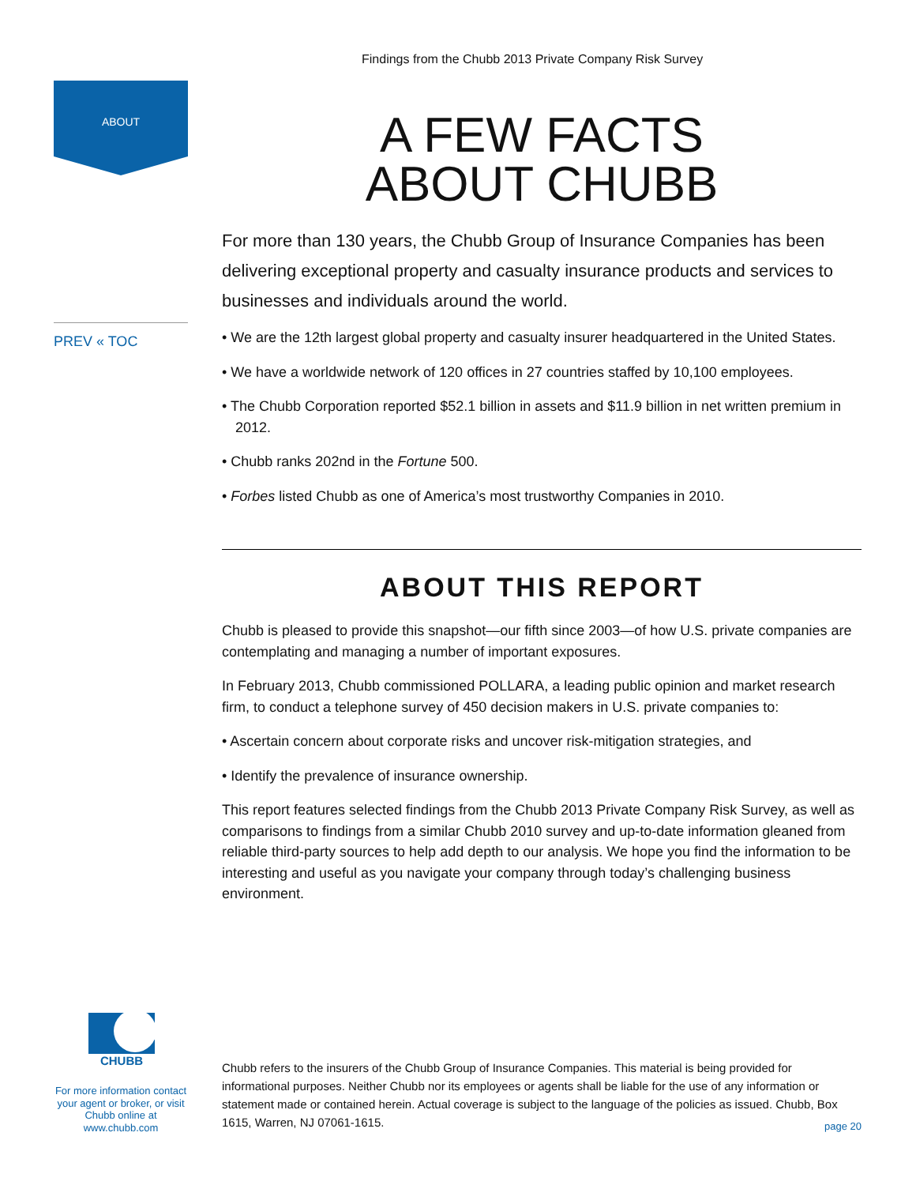Findings from the Chubb 2013 Private Company Risk Survey
ABOUT
PREV « TOC
A FEW FACTS
ABOUT CHUBB
For more than 130 years, the Chubb Group of Insurance Companies has been delivering exceptional property and casualty insurance products and services to businesses and individuals around the world.
• We are the 12th largest global property and casualty insurer headquartered in the United States.
• We have a worldwide network of 120 offices in 27 countries staffed by 10,100 employees.
• The Chubb Corporation reported $52.1 billion in assets and $11.9 billion in net written premium in 2012.
• Chubb ranks 202nd in the Fortune 500.
• Forbes listed Chubb as one of America’s most trustworthy Companies in 2010.
ABOUT THIS REPORT
Chubb is pleased to provide this snapshot—our fifth since 2003—of how U.S. private companies are contemplating and managing a number of important exposures.
In February 2013, Chubb commissioned POLLARA, a leading public opinion and market research firm, to conduct a telephone survey of 450 decision makers in U.S. private companies to:
• Ascertain concern about corporate risks and uncover risk-mitigation strategies, and
• Identify the prevalence of insurance ownership.
This report features selected findings from the Chubb 2013 Private Company Risk Survey, as well as comparisons to findings from a similar Chubb 2010 survey and up-to-date information gleaned from reliable third-party sources to help add depth to our analysis. We hope you find the information to be interesting and useful as you navigate your company through today’s challenging business environment.
CHUBB
For more information contact your agent or broker, or visit Chubb online at www.chubb.com
Chubb refers to the insurers of the Chubb Group of Insurance Companies. This material is being provided for informational purposes. Neither Chubb nor its employees or agents shall be liable for the use of any information or statement made or contained herein. Actual coverage is subject to the language of the policies as issued. Chubb, Box 1615, Warren, NJ 07061-1615.
page 20